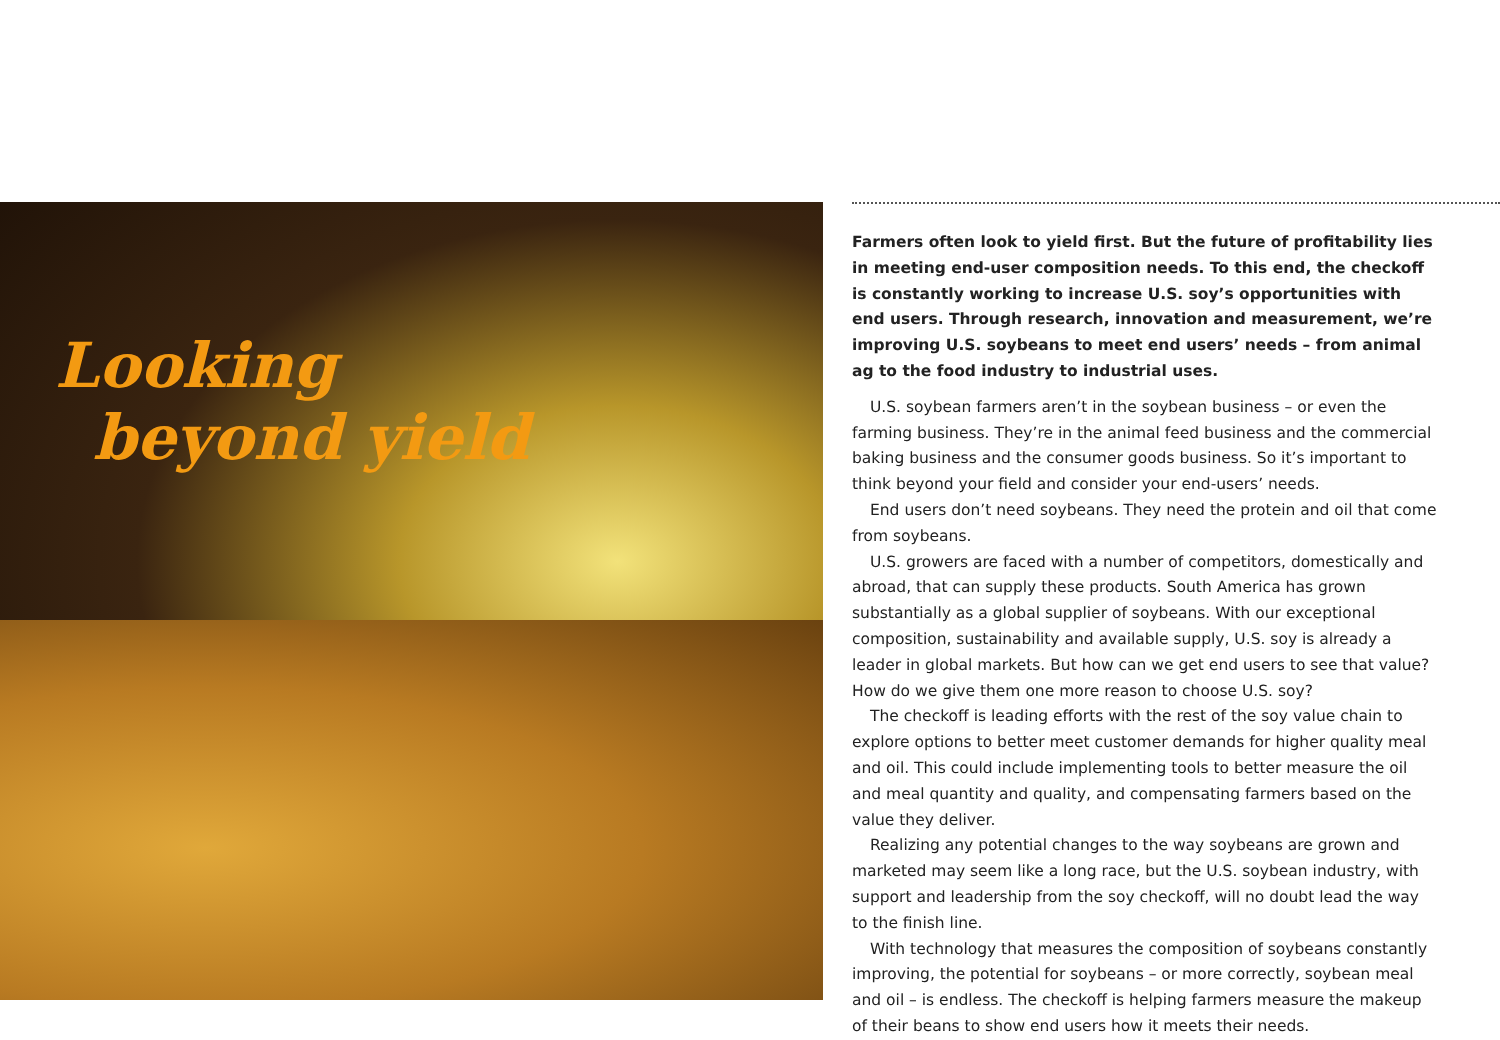Looking
beyond yield
Farmers often look to yield first. But the future of profitability lies in meeting end-user composition needs. To this end, the checkoff is constantly working to increase U.S. soy’s opportunities with end users. Through research, innovation and measurement, we’re improving U.S. soybeans to meet end users’ needs – from animal ag to the food industry to industrial uses.
U.S. soybean farmers aren’t in the soybean business – or even the farming business. They’re in the animal feed business and the commercial baking business and the consumer goods business. So it’s important to think beyond your field and consider your end-users’ needs.
End users don’t need soybeans. They need the protein and oil that come from soybeans.
U.S. growers are faced with a number of competitors, domestically and abroad, that can supply these products. South America has grown substantially as a global supplier of soybeans. With our exceptional composition, sustainability and available supply, U.S. soy is already a leader in global markets. But how can we get end users to see that value? How do we give them one more reason to choose U.S. soy?
The checkoff is leading efforts with the rest of the soy value chain to explore options to better meet customer demands for higher quality meal and oil. This could include implementing tools to better measure the oil and meal quantity and quality, and compensating farmers based on the value they deliver.
Realizing any potential changes to the way soybeans are grown and marketed may seem like a long race, but the U.S. soybean industry, with support and leadership from the soy checkoff, will no doubt lead the way to the finish line.
With technology that measures the composition of soybeans constantly improving, the potential for soybeans – or more correctly, soybean meal and oil – is endless. The checkoff is helping farmers measure the makeup of their beans to show end users how it meets their needs.